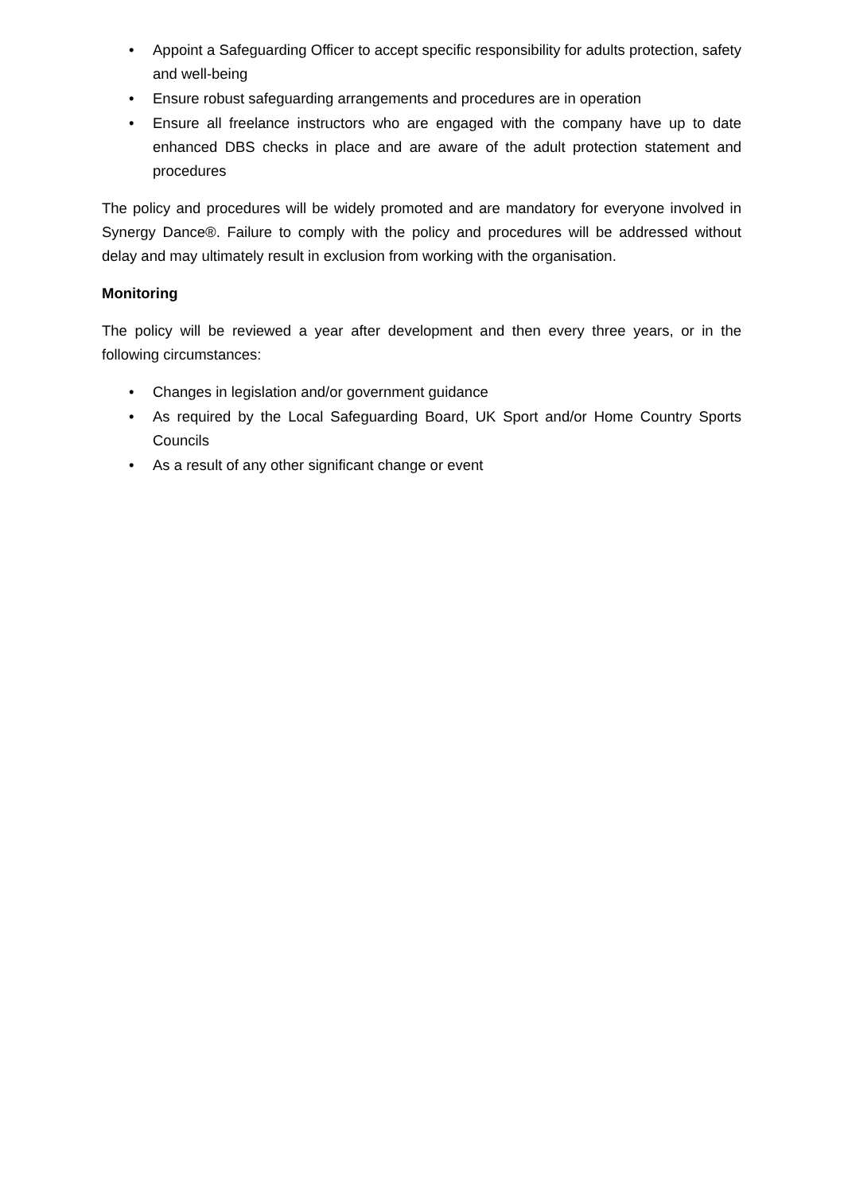• Appoint a Safeguarding Officer to accept specific responsibility for adults protection, safety and well-being
• Ensure robust safeguarding arrangements and procedures are in operation
• Ensure all freelance instructors who are engaged with the company have up to date enhanced DBS checks in place and are aware of the adult protection statement and procedures
The policy and procedures will be widely promoted and are mandatory for everyone involved in Synergy Dance®. Failure to comply with the policy and procedures will be addressed without delay and may ultimately result in exclusion from working with the organisation.
Monitoring
The policy will be reviewed a year after development and then every three years, or in the following circumstances:
• Changes in legislation and/or government guidance
• As required by the Local Safeguarding Board, UK Sport and/or Home Country Sports Councils
• As a result of any other significant change or event